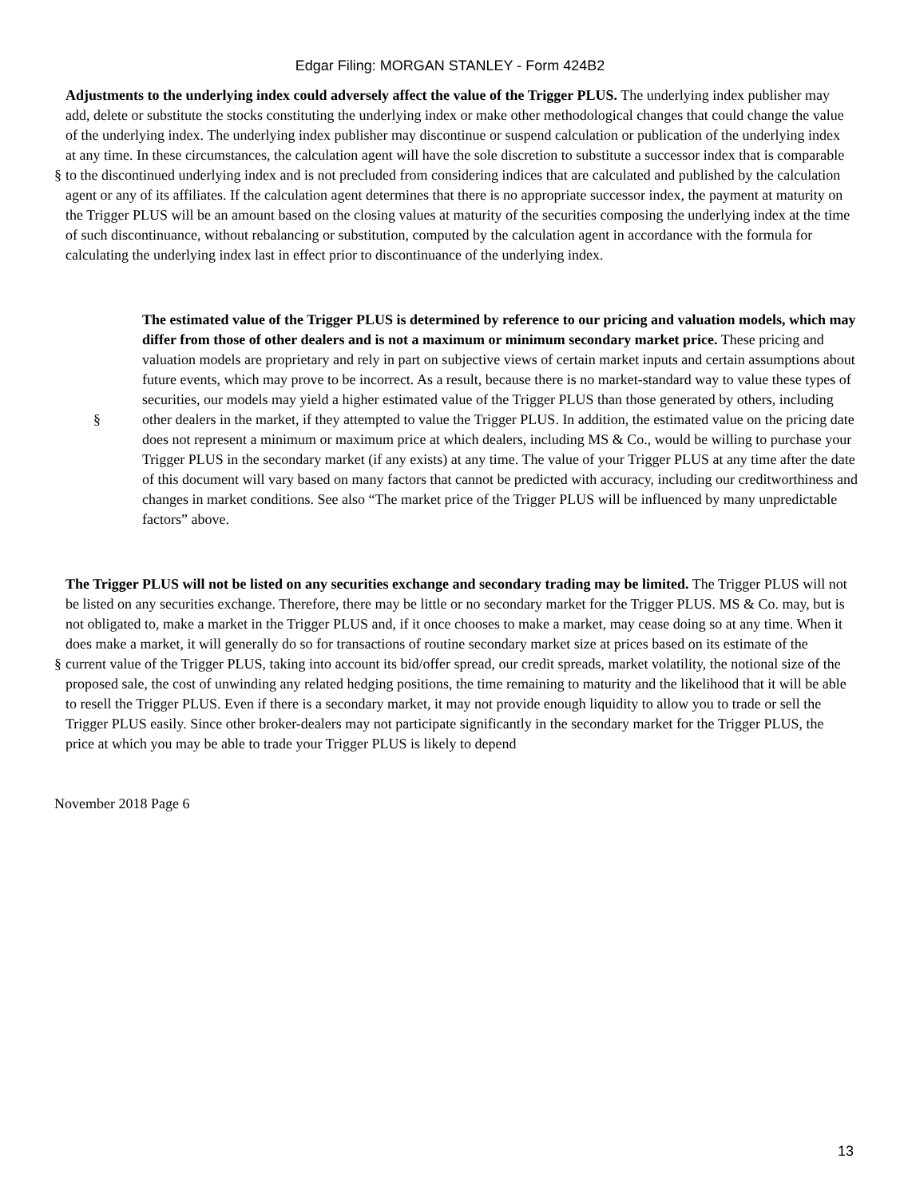Edgar Filing: MORGAN STANLEY - Form 424B2
§
Adjustments to the underlying index could adversely affect the value of the Trigger PLUS. The underlying index publisher may add, delete or substitute the stocks constituting the underlying index or make other methodological changes that could change the value of the underlying index. The underlying index publisher may discontinue or suspend calculation or publication of the underlying index at any time. In these circumstances, the calculation agent will have the sole discretion to substitute a successor index that is comparable to the discontinued underlying index and is not precluded from considering indices that are calculated and published by the calculation agent or any of its affiliates. If the calculation agent determines that there is no appropriate successor index, the payment at maturity on the Trigger PLUS will be an amount based on the closing values at maturity of the securities composing the underlying index at the time of such discontinuance, without rebalancing or substitution, computed by the calculation agent in accordance with the formula for calculating the underlying index last in effect prior to discontinuance of the underlying index.
§
The estimated value of the Trigger PLUS is determined by reference to our pricing and valuation models, which may differ from those of other dealers and is not a maximum or minimum secondary market price. These pricing and valuation models are proprietary and rely in part on subjective views of certain market inputs and certain assumptions about future events, which may prove to be incorrect. As a result, because there is no market-standard way to value these types of securities, our models may yield a higher estimated value of the Trigger PLUS than those generated by others, including other dealers in the market, if they attempted to value the Trigger PLUS. In addition, the estimated value on the pricing date does not represent a minimum or maximum price at which dealers, including MS & Co., would be willing to purchase your Trigger PLUS in the secondary market (if any exists) at any time. The value of your Trigger PLUS at any time after the date of this document will vary based on many factors that cannot be predicted with accuracy, including our creditworthiness and changes in market conditions. See also “The market price of the Trigger PLUS will be influenced by many unpredictable factors” above.
§
The Trigger PLUS will not be listed on any securities exchange and secondary trading may be limited. The Trigger PLUS will not be listed on any securities exchange. Therefore, there may be little or no secondary market for the Trigger PLUS. MS & Co. may, but is not obligated to, make a market in the Trigger PLUS and, if it once chooses to make a market, may cease doing so at any time. When it does make a market, it will generally do so for transactions of routine secondary market size at prices based on its estimate of the current value of the Trigger PLUS, taking into account its bid/offer spread, our credit spreads, market volatility, the notional size of the proposed sale, the cost of unwinding any related hedging positions, the time remaining to maturity and the likelihood that it will be able to resell the Trigger PLUS. Even if there is a secondary market, it may not provide enough liquidity to allow you to trade or sell the Trigger PLUS easily. Since other broker-dealers may not participate significantly in the secondary market for the Trigger PLUS, the price at which you may be able to trade your Trigger PLUS is likely to depend
November 2018 Page 6
13